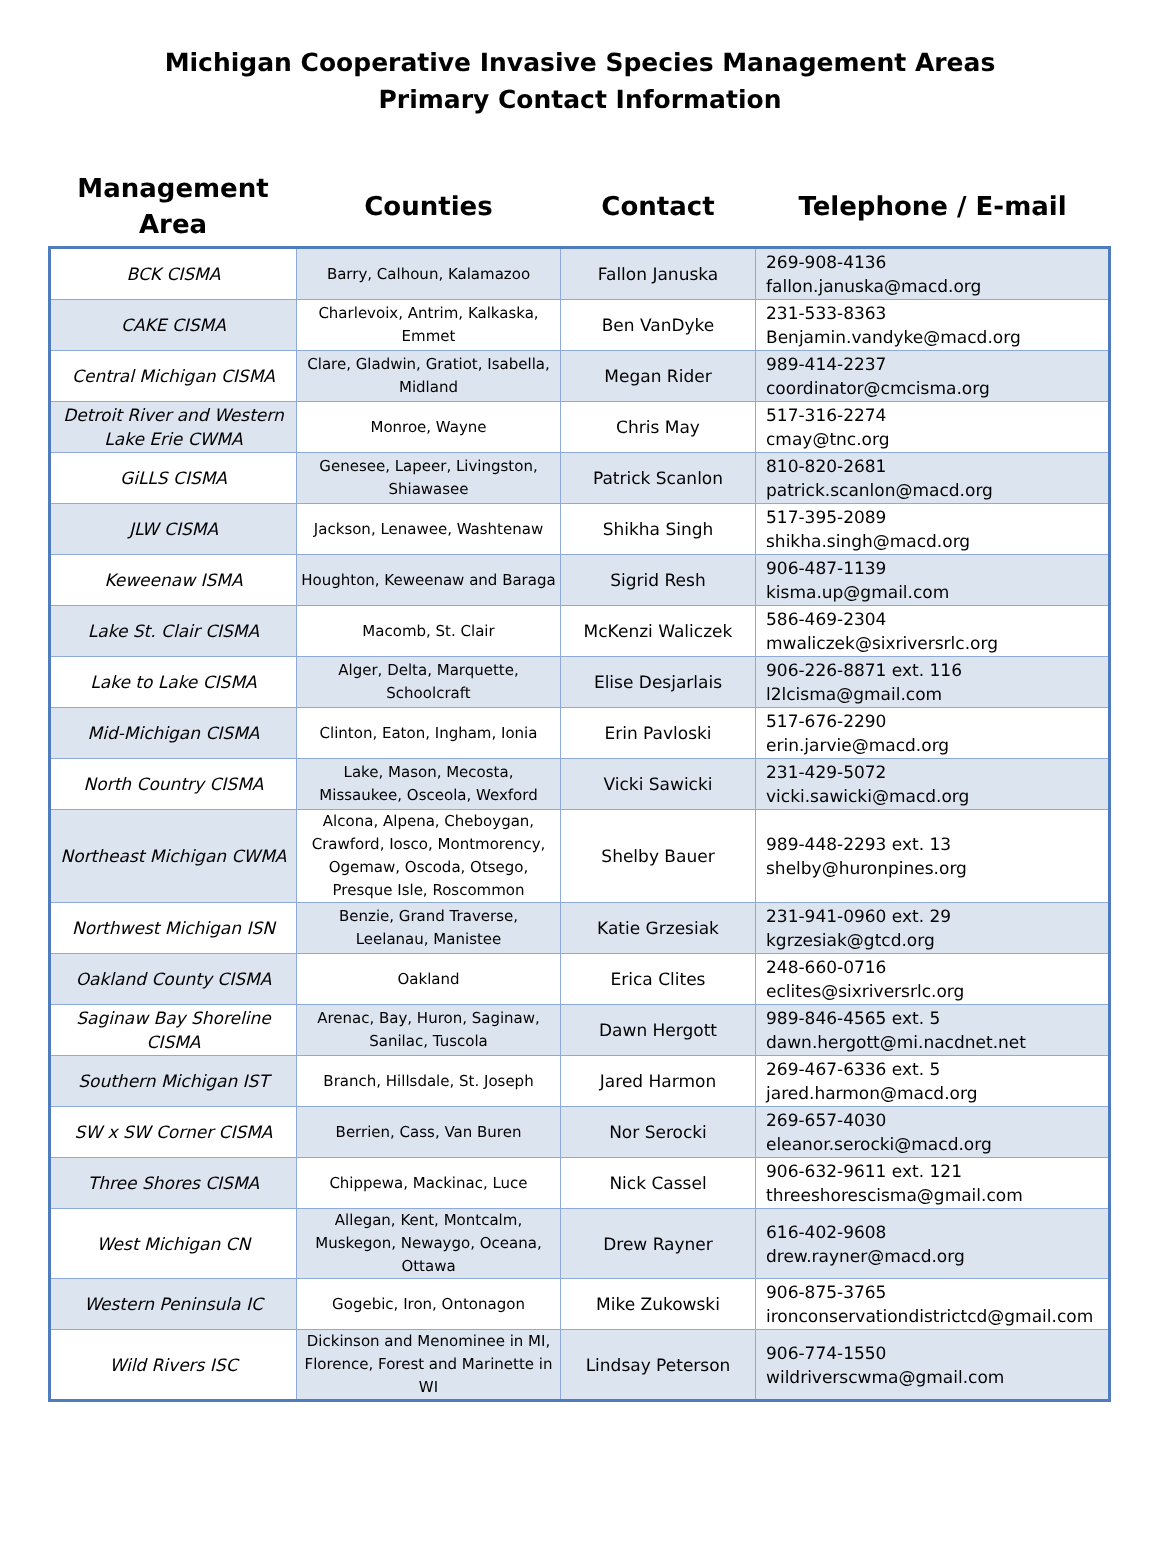Michigan Cooperative Invasive Species Management Areas
Primary Contact Information
| Management Area | Counties | Contact | Telephone / E-mail |
| --- | --- | --- | --- |
| BCK CISMA | Barry, Calhoun, Kalamazoo | Fallon Januska | 269-908-4136 fallon.januska@macd.org |
| CAKE CISMA | Charlevoix, Antrim, Kalkaska, Emmet | Ben VanDyke | 231-533-8363 Benjamin.vandyke@macd.org |
| Central Michigan CISMA | Clare, Gladwin, Gratiot, Isabella, Midland | Megan Rider | 989-414-2237 coordinator@cmcisma.org |
| Detroit River and Western Lake Erie CWMA | Monroe, Wayne | Chris May | 517-316-2274 cmay@tnc.org |
| GiLLS CISMA | Genesee, Lapeer, Livingston, Shiawasee | Patrick Scanlon | 810-820-2681 patrick.scanlon@macd.org |
| JLW CISMA | Jackson, Lenawee, Washtenaw | Shikha Singh | 517-395-2089 shikha.singh@macd.org |
| Keweenaw ISMA | Houghton, Keweenaw and Baraga | Sigrid Resh | 906-487-1139 kisma.up@gmail.com |
| Lake St. Clair CISMA | Macomb, St. Clair | McKenzi Waliczek | 586-469-2304 mwaliczek@sixriversrlc.org |
| Lake to Lake CISMA | Alger, Delta, Marquette, Schoolcraft | Elise Desjarlais | 906-226-8871 ext. 116 l2lcisma@gmail.com |
| Mid-Michigan CISMA | Clinton, Eaton, Ingham, Ionia | Erin Pavloski | 517-676-2290 erin.jarvie@macd.org |
| North Country CISMA | Lake, Mason, Mecosta, Missaukee, Osceola, Wexford | Vicki Sawicki | 231-429-5072 vicki.sawicki@macd.org |
| Northeast Michigan CWMA | Alcona, Alpena, Cheboygan, Crawford, Iosco, Montmorency, Ogemaw, Oscoda, Otsego, Presque Isle, Roscommon | Shelby Bauer | 989-448-2293 ext. 13 shelby@huronpines.org |
| Northwest Michigan ISN | Benzie, Grand Traverse, Leelanau, Manistee | Katie Grzesiak | 231-941-0960 ext. 29 kgrzesiak@gtcd.org |
| Oakland County CISMA | Oakland | Erica Clites | 248-660-0716 eclites@sixriversrlc.org |
| Saginaw Bay Shoreline CISMA | Arenac, Bay, Huron, Saginaw, Sanilac, Tuscola | Dawn Hergott | 989-846-4565 ext. 5 dawn.hergott@mi.nacdnet.net |
| Southern Michigan IST | Branch, Hillsdale, St. Joseph | Jared Harmon | 269-467-6336 ext. 5 jared.harmon@macd.org |
| SW x SW Corner CISMA | Berrien, Cass, Van Buren | Nor Serocki | 269-657-4030 eleanor.serocki@macd.org |
| Three Shores CISMA | Chippewa, Mackinac, Luce | Nick Cassel | 906-632-9611 ext. 121 threeshorescisma@gmail.com |
| West Michigan CN | Allegan, Kent, Montcalm, Muskegon, Newaygo, Oceana, Ottawa | Drew Rayner | 616-402-9608 drew.rayner@macd.org |
| Western Peninsula IC | Gogebic, Iron, Ontonagon | Mike Zukowski | 906-875-3765 ironconservationdistrictcd@gmail.com |
| Wild Rivers ISC | Dickinson and Menominee in MI, Florence, Forest and Marinette in WI | Lindsay Peterson | 906-774-1550 wildriverscwma@gmail.com |